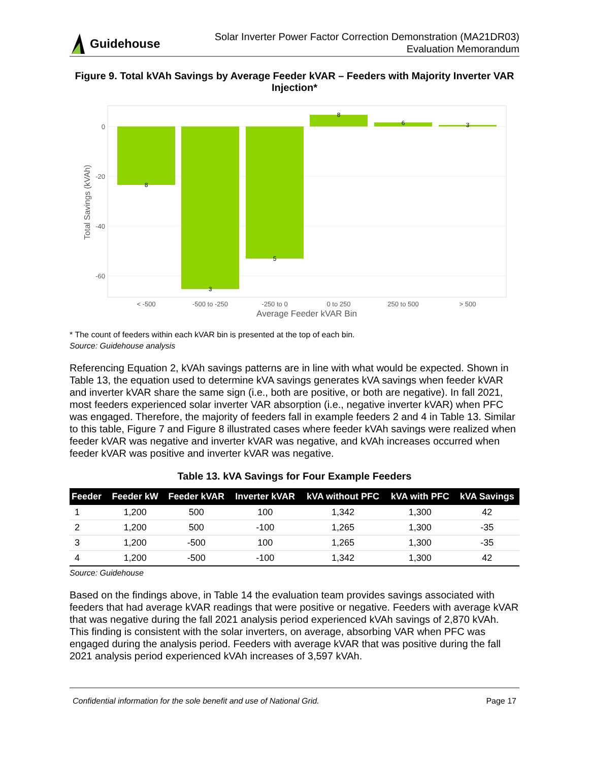Guidehouse
Solar Inverter Power Factor Correction Demonstration (MA21DR03)
Evaluation Memorandum
Figure 9. Total kVAh Savings by Average Feeder kVAR – Feeders with Majority Inverter VAR Injection*
0
-20
-40
-60
Total Savings (kVAh)
8
3
5
8
6
3
< -500
-500 to -250
-250 to 0
0 to 250
250 to 500
> 500
Average Feeder kVAR Bin
* The count of feeders within each kVAR bin is presented at the top of each bin.
Source: Guidehouse analysis
Referencing Equation 2, kVAh savings patterns are in line with what would be expected. Shown in Table 13, the equation used to determine kVA savings generates kVA savings when feeder kVAR and inverter kVAR share the same sign (i.e., both are positive, or both are negative). In fall 2021, most feeders experienced solar inverter VAR absorption (i.e., negative inverter kVAR) when PFC was engaged. Therefore, the majority of feeders fall in example feeders 2 and 4 in Table 13. Similar to this table, Figure 7 and Figure 8 illustrated cases where feeder kVAh savings were realized when feeder kVAR was negative and inverter kVAR was negative, and kVAh increases occurred when feeder kVAR was positive and inverter kVAR was negative.
Table 13. kVA Savings for Four Example Feeders
| Feeder | Feeder kW | Feeder kVAR | Inverter kVAR | kVA without PFC | kVA with PFC | kVA Savings |
| --- | --- | --- | --- | --- | --- | --- |
| 1 | 1,200 | 500 | 100 | 1,342 | 1,300 | 42 |
| 2 | 1,200 | 500 | -100 | 1,265 | 1,300 | -35 |
| 3 | 1,200 | -500 | 100 | 1,265 | 1,300 | -35 |
| 4 | 1,200 | -500 | -100 | 1,342 | 1,300 | 42 |
Source: Guidehouse
Based on the findings above, in Table 14 the evaluation team provides savings associated with feeders that had average kVAR readings that were positive or negative. Feeders with average kVAR that was negative during the fall 2021 analysis period experienced kVAh savings of 2,870 kVAh. This finding is consistent with the solar inverters, on average, absorbing VAR when PFC was engaged during the analysis period. Feeders with average kVAR that was positive during the fall 2021 analysis period experienced kVAh increases of 3,597 kVAh.
Confidential information for the sole benefit and use of National Grid. Page 17